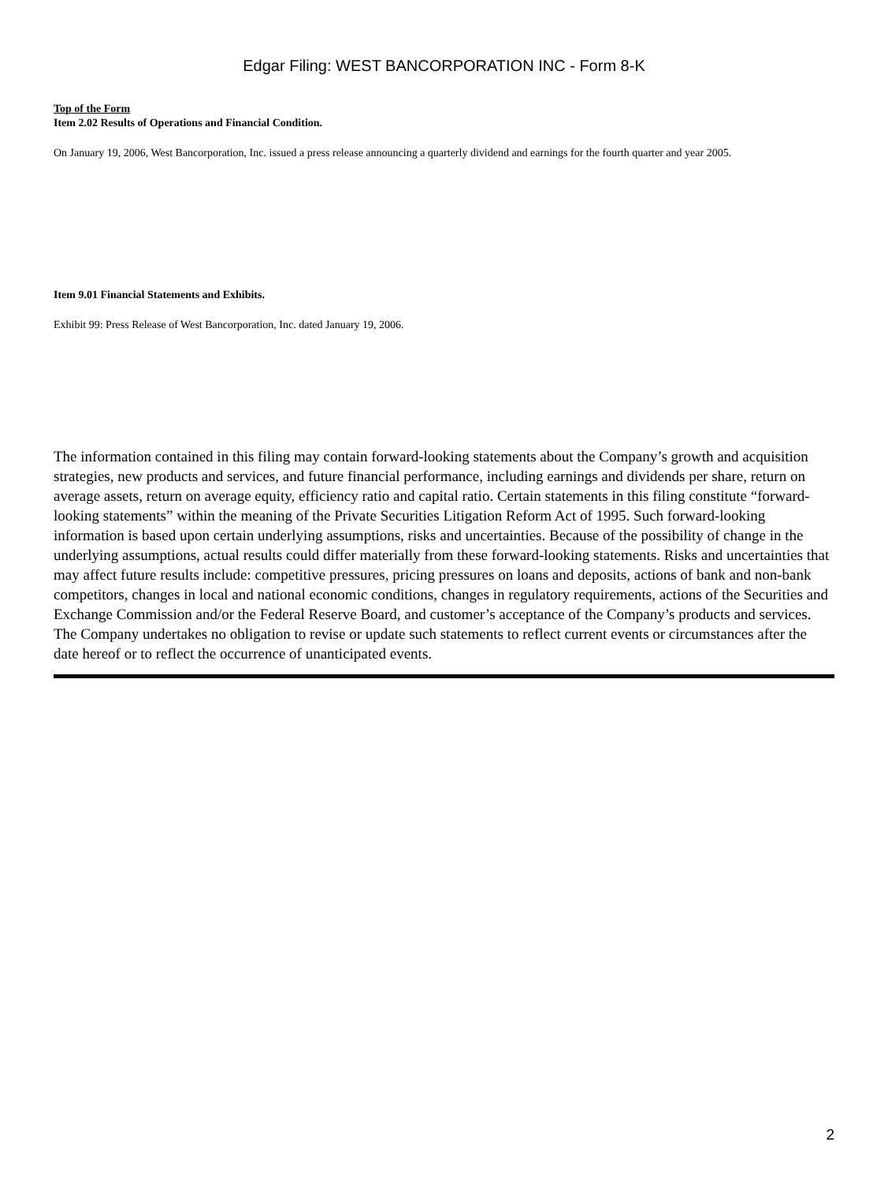Edgar Filing: WEST BANCORPORATION INC - Form 8-K
Top of the Form
Item 2.02 Results of Operations and Financial Condition.
On January 19, 2006, West Bancorporation, Inc. issued a press release announcing a quarterly dividend and earnings for the fourth quarter and year 2005.
Item 9.01 Financial Statements and Exhibits.
Exhibit 99: Press Release of West Bancorporation, Inc. dated January 19, 2006.
The information contained in this filing may contain forward-looking statements about the Company’s growth and acquisition strategies, new products and services, and future financial performance, including earnings and dividends per share, return on average assets, return on average equity, efficiency ratio and capital ratio. Certain statements in this filing constitute “forward-looking statements” within the meaning of the Private Securities Litigation Reform Act of 1995. Such forward-looking information is based upon certain underlying assumptions, risks and uncertainties. Because of the possibility of change in the underlying assumptions, actual results could differ materially from these forward-looking statements. Risks and uncertainties that may affect future results include: competitive pressures, pricing pressures on loans and deposits, actions of bank and non-bank competitors, changes in local and national economic conditions, changes in regulatory requirements, actions of the Securities and Exchange Commission and/or the Federal Reserve Board, and customer’s acceptance of the Company’s products and services. The Company undertakes no obligation to revise or update such statements to reflect current events or circumstances after the date hereof or to reflect the occurrence of unanticipated events.
2